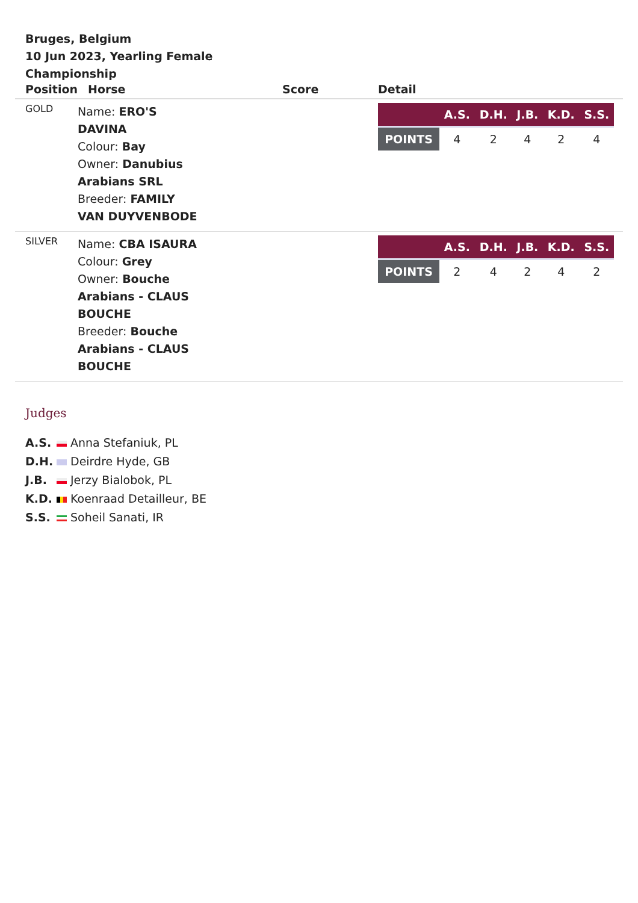Bruges, Belgium
10 Jun 2023, Yearling Female Championship
| Position | Horse | Score | Detail |
| --- | --- | --- | --- |
| GOLD | Name: ERO'S DAVINA Colour: Bay Owner: Danubius Arabians SRL Breeder: FAMILY VAN DUYVENBODE | | / / A.S. / D.H. / J.B. / K.D. / S.S. / / --- / --- / --- / --- / --- / --- / / POINTS / 4 / 2 / 4 / 2 / 4 / |
| SILVER | Name: CBA ISAURA Colour: Grey Owner: Bouche Arabians - CLAUS BOUCHE Breeder: Bouche Arabians - CLAUS BOUCHE | | / / A.S. / D.H. / J.B. / K.D. / S.S. / / --- / --- / --- / --- / --- / --- / / POINTS / 2 / 4 / 2 / 4 / 2 / |
Judges
A.S. Anna Stefaniuk, PL
D.H. Deirdre Hyde, GB
J.B. Jerzy Bialobok, PL
K.D. Koenraad Detailleur, BE
S.S. Soheil Sanati, IR